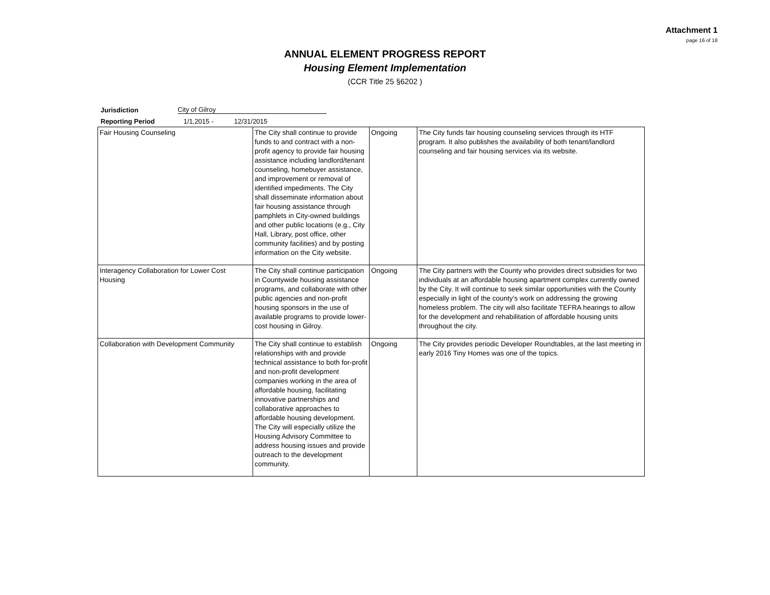Attachment 1
page 16 of 18
ANNUAL ELEMENT PROGRESS REPORT
Housing Element Implementation
(CCR Title 25 §6202 )
Jurisdiction City of Gilroy
Reporting Period 1/1,2015 - 12/31/2015
| Fair Housing Counseling | The City shall continue to provide funds to and contract with a non-profit agency to provide fair housing assistance including landlord/tenant counseling, homebuyer assistance, and improvement or removal of identified impediments. The City shall disseminate information about fair housing assistance through pamphlets in City-owned buildings and other public locations (e.g., City Hall, Library, post office, other community facilities) and by posting information on the City website. | Ongoing | The City funds fair housing counseling services through its HTF program. It also publishes the availability of both tenant/landlord counseling and fair housing services via its website. |
| Interagency Collaboration for Lower Cost Housing | The City shall continue participation in Countywide housing assistance programs, and collaborate with other public agencies and non-profit housing sponsors in the use of available programs to provide lower-cost housing in Gilroy. | Ongoing | The City partners with the County who provides direct subsidies for two individuals at an affordable housing apartment complex currently owned by the City. It will continue to seek similar opportunities with the County especially in light of the county's work on addressing the growing homeless problem. The city will also facilitate TEFRA hearings to allow for the development and rehabilitation of affordable housing units throughout the city. |
| Collaboration with Development Community | The City shall continue to establish relationships with and provide technical assistance to both for-profit and non-profit development companies working in the area of affordable housing, facilitating innovative partnerships and collaborative approaches to affordable housing development. The City will especially utilize the Housing Advisory Committee to address housing issues and provide outreach to the development community. | Ongoing | The City provides periodic Developer Roundtables, at the last meeting in early 2016 Tiny Homes was one of the topics. |